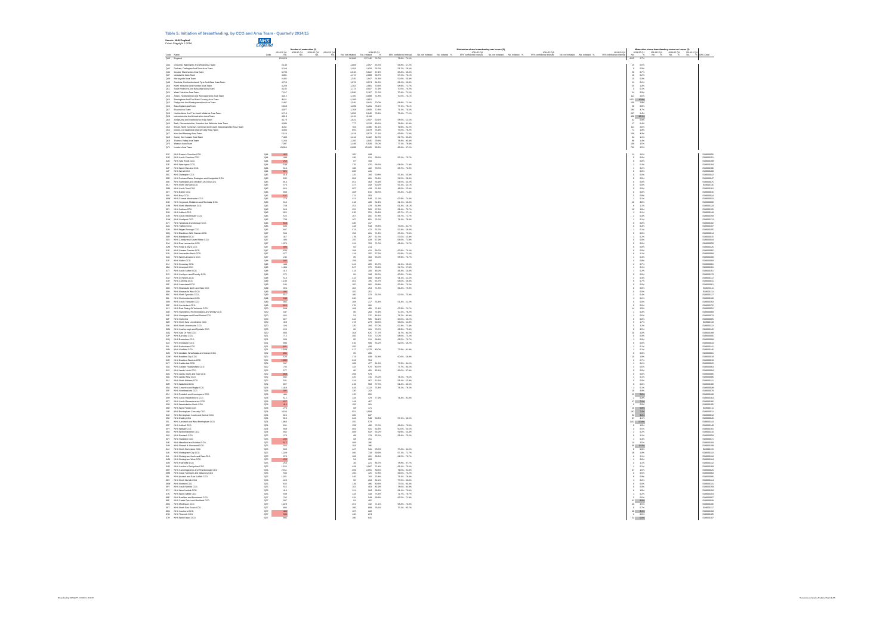Table 5: Initiation of breastfeeding, by CCG and Area Team - Quarterly 2014/15
Source: NHS England
Crown Copyright © 2014
NHS
England
| | | | Number of maternities (1) | | | | Maternities where breastfeeding was known (2) | | | | | | | | | | | | | | | | Maternities whose breastfeeding status not known (3) | | | | | | | | |
| --- | --- | --- | --- | --- | --- | --- | --- | --- | --- | --- | --- | --- | --- | --- | --- | --- | --- | --- | --- | --- | --- | --- | --- | --- | --- | --- | --- | --- | --- | --- | --- |
| | | | 2014/15 Q1 | 2014/15 Q2 | 2014/15 Q3 | 2014/15 Q4 | 2014/15 Q1 | | | | 2014/15 Q2 | | | | 2014/15 Q3 | | | | 2014/15 Q4 | | | | 2014/15 Q1 | | 2014/15 Q2 | | 2014/15 Q3 | | 2014/15 Q4 | | |
| Code | Name | Code | No. | No. | No. | No. | No. not initiated | No. initiated | % | 95% confidence interval | No. not initiated | No. initiated | % | 95% confidence interval | No. not initiated | No. initiated | % | 95% confidence interval | No. not initiated | No. initiated | % | 95% confidence interval | No. | % | No. | % | No. | % | No. | % | ONS Code |
| Q00 | England | | 158,359 | | | | 36,988 | 117,146 | 74.0% | 73.8% - 74.2% | | | | | | | | | | | | | 4225 | 2.7% | | | | | | | |
| Q44 | Cheshire, Warrington And Wirral Area Team | | 3,140 | | | | 1,068 | 2,057 | 65.5% | 63.8% - 67.2% | | | | | | | | | | | | | 15 | 0.5% | | | | | | | |
| Q45 | Durham, Darlington And Tees Area Team | | 3,224 | | | | 1,404 | 1,820 | 56.5% | 54.7% - 58.2% | | | | | | | | | | | | | 0 | 0.0% | | | | | | | |
| Q46 | Greater Manchester Area Team | | 8,790 | | | | 2,810 | 5,922 | 67.4% | 66.4% - 68.3% | | | | | | | | | | | | | 58 | 0.7% | | | | | | | |
| Q47 | Lancashire Area Team | | 4,091 | | | | 1,272 | 2,809 | 68.7% | 67.2% - 70.1% | | | | | | | | | | | | | 10 | 0.2% | | | | | | | |
| Q48 | Merseyside Area Team | | 3,402 | | | | 1,545 | 1,847 | 54.3% | 52.6% - 56.0% | | | | | | | | | | | | | 10 | 0.3% | | | | | | | |
| Q49 | Cumbria, Northumberland, Tyne And Wear Area Team | | 4,758 | | | | 1,673 | 3,074 | 64.6% | 63.2% - 66.0% | | | | | | | | | | | | | 11 | 0.2% | | | | | | | |
| Q50 | North Yorkshire And Humber Area Team | | 4,238 | | | | 1,202 | 2,981 | 70.3% | 68.9% - 71.7% | | | | | | | | | | | | | 55 | 1.3% | | | | | | | |
| Q51 | South Yorkshire And Bassetlaw Area Team | | 4,182 | | | | 1,172 | 3,007 | 71.9% | 70.5% - 73.2% | | | | | | | | | | | | | 3 | 0.1% | | | | | | | |
| Q52 | West Yorkshire Area Team | | 7,227 | | | | 2,036 | 5,167 | 71.5% | 70.4% - 72.5% | | | | | | | | | | | | | 24 | 0.3% | | | | | | | |
| Q53 | Arden, Herefordshire And Worcestershire Area Team | | 4,315 | | | | 1,105 | 3,099 | 71.8% | 70.5% - 73.1% | | | | | | | | | | | | | 111 | 2.6% | | | | | | | |
| Q54 | Birmingham And The Black Country Area Team | | 8,611 | | | | 2,208 | 4,952 | | | | | | | | | | | | | | | 1451 | 16.9% | | | | | | | |
| Q55 | Derbyshire And Nottinghamshire Area Team | | 5,487 | | | | 1,546 | 3,841 | 70.0% | 68.8% - 71.2% | | | | | | | | | | | | | 100 | 1.8% | | | | | | | |
| Q56 | East Anglia Area Team | | 6,659 | | | | 1,399 | 5,201 | 78.1% | 77.1% - 79.1% | | | | | | | | | | | | | 59 | 0.9% | | | | | | | |
| Q57 | Essex Area Team | | 4,977 | | | | 1,193 | 3,600 | 72.3% | 71.1% - 73.6% | | | | | | | | | | | | | 184 | 3.7% | | | | | | | |
| Q58 | Hertfordshire And The South Midlands Area Team | | 8,710 | | | | 1,858 | 6,645 | 76.3% | 75.4% - 77.2% | | | | | | | | | | | | | 207 | 2.4% | | | | | | | |
| Q59 | Leicestershire And Lincolnshire Area Team | | 4,819 | | | | 1,212 | 3,118 | | | | | | | | | | | | | | | 489 | 10.1% | | | | | | | |
| Q60 | Shropshire And Staffordshire Area Team | | 4,170 | | | | 1,631 | 2,507 | 60.1% | 58.6% - 61.6% | | | | | | | | | | | | | 32 | 0.8% | | | | | | | |
| Q64 | Bath, Gloucestershire, Swindon And Wiltshire Area Team | | 4,004 | | | | 777 | 3,210 | 80.2% | 78.9% - 81.4% | | | | | | | | | | | | | 17 | 0.4% | | | | | | | |
| Q65 | Bristol, North Somerset, Somerset And South Gloucestershire Area Team | | 4,311 | | | | 704 | 3,496 | 81.1% | 79.9% - 82.2% | | | | | | | | | | | | | 111 | 2.6% | | | | | | | |
| Q66 | Devon, Cornwall And Isles Of Scilly Area Team | | 4,004 | | | | 855 | 3,078 | 76.9% | 75.5% - 78.2% | | | | | | | | | | | | | 71 | 1.8% | | | | | | | |
| Q67 | Kent And Medway Area Team | | 5,164 | | | | 1,323 | 3,673 | 71.1% | 69.9% - 72.3% | | | | | | | | | | | | | 168 | 3.3% | | | | | | | |
| Q68 | Surrey And Sussex Area Team | | 7,430 | | | | 1,214 | 6,132 | 82.5% | 81.7% - 83.4% | | | | | | | | | | | | | 84 | 1.1% | | | | | | | |
| Q69 | Thames Valley Area Team | | 6,234 | | | | 1,200 | 4,945 | 79.3% | 78.3% - 80.3% | | | | | | | | | | | | | 89 | 1.4% | | | | | | | |
| Q70 | Wessex Area Team | | 7,087 | | | | 1,449 | 5,530 | 78.0% | 77.1% - 79.0% | | | | | | | | | | | | | 108 | 1.5% | | | | | | | |
| Q71 | London Area Team | | 29,066 | | | | 3,099 | 25,235 | 86.8% | 86.4% - 87.2% | | | | | | | | | | | | | 732 | 2.5% | | | | | | | |
| 01C | NHS Eastern Cheshire CCG | Q44 | 455 | | | | 105 | 338 | | | | | | | | | | | | | | | 12 | 2.6% | | | | | | | E38000056 |
| 01R | NHS South Cheshire CCG | Q44 | 448 | | | | 136 | 312 | 69.6% | 65.2% - 73.7% | | | | | | | | | | | | | 0 | 0.0% | | | | | | | E38000151 |
| 02D | NHS Vale Royal CCG | Q44 | 255 | | | | 97 | 158 | | | | | | | | | | | | | | | 0 | 0.0% | | | | | | | E38000189 |
| 02E | NHS Warrington CCG | Q44 | 548 | | | | 170 | 376 | 68.6% | 64.6% - 72.4% | | | | | | | | | | | | | 2 | 0.4% | | | | | | | E38000194 |
| 02F | NHS West Cheshire CCG | Q44 | 613 | | | | 180 | 432 | 70.5% | 66.7% - 73.9% | | | | | | | | | | | | | 1 | 0.2% | | | | | | | E38000196 |
| 12F | NHS Wirral CCG | Q44 | 821 | | | | 380 | 441 | | | | | | | | | | | | | | | 0 | 0.0% | | | | | | | E38000208 |
| 00C | NHS Darlington CCG | Q45 | 319 | | | | 125 | 194 | 60.8% | 55.4% - 66.0% | | | | | | | | | | | | | 0 | 0.0% | | | | | | | E38000042 |
| 00D | NHS Durham Dales, Easington and Sedgefield CCG | Q45 | 695 | | | | 304 | 391 | 56.3% | 52.5% - 59.9% | | | | | | | | | | | | | 0 | 0.0% | | | | | | | E38000047 |
| 00K | NHS Hartlepool and Stockton-On-Tees CCG | Q45 | 814 | | | | 351 | 463 | 56.9% | 53.5% - 60.2% | | | | | | | | | | | | | 0 | 0.0% | | | | | | | E38000075 |
| 00J | NHS North Durham CCG | Q45 | 570 | | | | 227 | 343 | 60.2% | 56.1% - 64.1% | | | | | | | | | | | | | 0 | 0.0% | | | | | | | E38000116 |
| 00M | NHS South Tees CCG | Q45 | 826 | | | | 397 | 429 | 51.9% | 48.5% - 55.3% | | | | | | | | | | | | | 0 | 0.0% | | | | | | | E38000162 |
| 00T | NHS Bolton CCG | Q46 | 898 | | | | 283 | 615 | 68.5% | 65.4% - 71.4% | | | | | | | | | | | | | 0 | 0.0% | | | | | | | E38000016 |
| 00V | NHS Bury CCG | Q46 | 527 | | | | 172 | 350 | | | | | | | | | | | | | | | 5 | 0.9% | | | | | | | E38000024 |
| 00W | NHS Central Manchester CCG | Q46 | 770 | | | | 221 | 548 | 71.2% | 67.9% - 74.3% | | | | | | | | | | | | | 1 | 0.1% | | | | | | | E38000032 |
| 01D | NHS Heywood, Middleton and Rochdale CCG | Q46 | 663 | | | | 213 | 430 | 64.9% | 61.1% - 68.4% | | | | | | | | | | | | | 20 | 3.0% | | | | | | | E38000080 |
| 01M | NHS North Manchester CCG | Q46 | 738 | | | | 252 | 478 | 64.8% | 61.3% - 68.1% | | | | | | | | | | | | | 8 | 1.1% | | | | | | | E38000123 |
| 00Y | NHS Oldham CCG | Q46 | 828 | | | | 252 | 560 | 67.6% | 64.4% - 70.7% | | | | | | | | | | | | | 16 | 1.9% | | | | | | | E38000135 |
| 01G | NHS Salford CCG | Q46 | 862 | | | | 310 | 551 | 63.9% | 60.7% - 67.1% | | | | | | | | | | | | | 1 | 0.1% | | | | | | | E38000143 |
| 01N | NHS South Manchester CCG | Q46 | 525 | | | | 167 | 356 | 67.8% | 63.7% - 71.7% | | | | | | | | | | | | | 2 | 0.4% | | | | | | | E38000158 |
| 01W | NHS Stockport CCG | Q46 | 789 | | | | 187 | 601 | 76.2% | 73.1% - 79.0% | | | | | | | | | | | | | 1 | 0.1% | | | | | | | E38000174 |
| 01Y | NHS Tameside and Glossop CCG | Q46 | 653 | | | | 236 | 417 | | | | | | | | | | | | | | | 0 | 0.0% | | | | | | | E38000182 |
| 02A | NHS Trafford CCG | Q46 | 690 | | | | 143 | 544 | 78.8% | 75.6% - 81.7% | | | | | | | | | | | | | 3 | 0.4% | | | | | | | E38000187 |
| 02H | NHS Wigan Borough CCG | Q46 | 847 | | | | 374 | 472 | 55.7% | 52.4% - 59.0% | | | | | | | | | | | | | 1 | 0.1% | | | | | | | E38000205 |
| 00Q | NHS Blackburn With Darwen CCG | Q47 | 534 | | | | 153 | 381 | 71.3% | 67.4% - 75.0% | | | | | | | | | | | | | 0 | 0.0% | | | | | | | E38000014 |
| 00R | NHS Blackpool CCG | Q47 | 467 | | | | 179 | 287 | 61.5% | 57.0% - 65.8% | | | | | | | | | | | | | 1 | 0.2% | | | | | | | E38000015 |
| 00X | NHS Chorley and South Ribble CCG | Q47 | 483 | | | | 155 | 328 | 67.9% | 63.6% - 71.9% | | | | | | | | | | | | | 0 | 0.0% | | | | | | | E38000034 |
| 01A | NHS East Lancashire CCG | Q47 | 1,074 | | | | 311 | 763 | 71.0% | 68.3% - 73.7% | | | | | | | | | | | | | 0 | 0.0% | | | | | | | E38000050 |
| 02M | NHS Fylde & Wyre CCG | Q47 | 306 | | | | 92 | 214 | | | | | | | | | | | | | | | 0 | 0.0% | | | | | | | E38000226 |
| 01E | NHS Greater Preston CCG | Q47 | 604 | | | | 183 | 421 | 69.7% | 65.9% - 73.2% | | | | | | | | | | | | | 0 | 0.0% | | | | | | | E38000065 |
| 01K | NHS Lancashire North CCG | Q47 | 377 | | | | 114 | 255 | 67.6% | 62.8% - 72.2% | | | | | | | | | | | | | 8 | 2.1% | | | | | | | E38000093 |
| 02G | NHS West Lancashire CCG | Q47 | 246 | | | | 85 | 160 | 65.0% | 58.9% - 70.7% | | | | | | | | | | | | | 1 | 0.4% | | | | | | | E38000200 |
| 01F | NHS Halton CCG | Q48 | 345 | | | | 159 | 183 | | | | | | | | | | | | | | | 3 | 0.9% | | | | | | | E38000068 |
| 01J | NHS Knowsley CCG | Q48 | 449 | | | | 241 | 205 | 45.7% | 41.1% - 50.3% | | | | | | | | | | | | | 3 | 0.7% | | | | | | | E38000091 |
| 99A | NHS Liverpool CCG | Q48 | 1,404 | | | | 627 | 776 | 55.3% | 52.7% - 57.9% | | | | | | | | | | | | | 1 | 0.1% | | | | | | | E38000101 |
| 01T | NHS South Sefton CCG | Q48 | 415 | | | | 214 | 200 | 48.2% | 43.4% - 53.0% | | | | | | | | | | | | | 1 | 0.2% | | | | | | | E38000161 |
| 01V | NHS Southport and Formby CCG | Q48 | 275 | | | | 92 | 183 | 66.5% | 60.8% - 71.9% | | | | | | | | | | | | | 0 | 0.0% | | | | | | | E38000170 |
| 01X | NHS St Helens CCG | Q48 | 514 | | | | 212 | 300 | 58.4% | 54.1% - 62.5% | | | | | | | | | | | | | 2 | 0.4% | | | | | | | E38000172 |
| 01H | NHS Cumbria CCG | Q49 | 1,194 | | | | 401 | 785 | 65.7% | 63.0% - 68.4% | | | | | | | | | | | | | 8 | 0.7% | | | | | | | E38000041 |
| 00F | NHS Gateshead CCG | Q49 | 546 | | | | 165 | 381 | 69.8% | 65.8% - 73.5% | | | | | | | | | | | | | 0 | 0.0% | | | | | | | E38000061 |
| 00G | NHS Newcastle North and East CCG | Q49 | 356 | | | | 102 | 254 | 71.3% | 66.4% - 75.8% | | | | | | | | | | | | | 0 | 0.0% | | | | | | | E38000111 |
| 00H | NHS Newcastle West CCG | Q49 | 406 | | | | 155 | 251 | | | | | | | | | | | | | | | 0 | 0.0% | | | | | | | E38000112 |
| 99C | NHS North Tyneside CCG | Q49 | 561 | | | | 186 | 373 | 66.5% | 62.5% - 70.3% | | | | | | | | | | | | | 2 | 0.4% | | | | | | | E38000127 |
| 00L | NHS Northumberland CCG | Q49 | 648 | | | | 226 | 421 | | | | | | | | | | | | | | | 1 | 0.2% | | | | | | | E38000130 |
| 00N | NHS South Tyneside CCG | Q49 | 385 | | | | 168 | 217 | 56.4% | 51.4% - 61.2% | | | | | | | | | | | | | 0 | 0.0% | | | | | | | E38000163 |
| 00P | NHS Sunderland CCG | Q49 | 662 | | | | 270 | 392 | | | | | | | | | | | | | | | 0 | 0.0% | | | | | | | E38000176 |
| 02Y | NHS East Riding Of Yorkshire CCG | Q50 | 689 | | | | 183 | 492 | 71.4% | 67.9% - 74.7% | | | | | | | | | | | | | 14 | 2.0% | | | | | | | E38000052 |
| 03D | NHS Hambleton, Richmondshire and Whitby CCG | Q50 | 347 | | | | 86 | 260 | 74.9% | 70.1% - 79.2% | | | | | | | | | | | | | 1 | 0.3% | | | | | | | E38000069 |
| 03E | NHS Harrogate and Rural District CCG | Q50 | 332 | | | | 54 | 276 | 83.1% | 78.7% - 86.8% | | | | | | | | | | | | | 2 | 0.6% | | | | | | | E38000073 |
| 03F | NHS Hull CCG | Q50 | 927 | | | | 342 | 585 | 63.1% | 60.0% - 66.2% | | | | | | | | | | | | | 0 | 0.0% | | | | | | | E38000085 |
| 03H | NHS North East Lincolnshire CCG | Q50 | 459 | | | | 173 | 278 | 60.6% | 56.0% - 64.9% | | | | | | | | | | | | | 8 | 1.7% | | | | | | | E38000119 |
| 03K | NHS North Lincolnshire CCG | Q50 | 424 | | | | 135 | 284 | 67.0% | 62.4% - 71.3% | | | | | | | | | | | | | 5 | 1.2% | | | | | | | E38000122 |
| 03M | NHS Scarborough and Ryedale CCG | Q50 | 256 | | | | 66 | 181 | 70.7% | 64.9% - 75.9% | | | | | | | | | | | | | 9 | 3.5% | | | | | | | E38000145 |
| 03Q | NHS Vale Of York CCG | Q50 | 804 | | | | 163 | 625 | 77.7% | 74.7% - 80.5% | | | | | | | | | | | | | 16 | 2.0% | | | | | | | E38000188 |
| 02P | NHS Barnsley CCG | Q51 | 715 | | | | 200 | 515 | 72.0% | 68.6% - 75.2% | | | | | | | | | | | | | 0 | 0.0% | | | | | | | E38000006 |
| 02Q | NHS Bassetlaw CCG | Q51 | 308 | | | | 95 | 212 | 68.8% | 63.5% - 73.7% | | | | | | | | | | | | | 1 | 0.3% | | | | | | | E38000008 |
| 02X | NHS Doncaster CCG | Q51 | 890 | | | | 310 | 580 | 65.2% | 62.0% - 68.2% | | | | | | | | | | | | | 0 | 0.0% | | | | | | | E38000044 |
| 03L | NHS Rotherham CCG | Q51 | 681 | | | | 250 | 430 | | | | | | | | | | | | | | | 1 | 0.1% | | | | | | | E38000141 |
| 03N | NHS Sheffield CCG | Q51 | 1,588 | | | | 317 | 1,270 | 80.0% | 77.9% - 81.9% | | | | | | | | | | | | | 1 | 0.1% | | | | | | | E38000146 |
| 02N | NHS Airedale, Wharfedale and Craven CCG | Q52 | 381 | | | | 85 | 296 | | | | | | | | | | | | | | | 0 | 0.0% | | | | | | | E38000001 |
| 02W | NHS Bradford City CCG | Q52 | 523 | | | | 174 | 339 | 64.8% | 60.6% - 68.8% | | | | | | | | | | | | | 10 | 1.9% | | | | | | | E38000018 |
| 02R | NHS Bradford Districts CCG | Q52 | 1,095 | | | | 323 | 764 | | | | | | | | | | | | | | | 8 | 0.7% | | | | | | | E38000019 |
| 02T | NHS Calderdale CCG | Q52 | 587 | | | | 109 | 477 | 81.3% | 77.9% - 84.2% | | | | | | | | | | | | | 1 | 0.2% | | | | | | | E38000025 |
| 03A | NHS Greater Huddersfield CCG | Q52 | 706 | | | | 132 | 570 | 80.7% | 77.7% - 83.5% | | | | | | | | | | | | | 4 | 0.6% | | | | | | | E38000064 |
| 02V | NHS Leeds North CCG | Q52 | 577 | | | | 86 | 491 | 85.1% | 82.0% - 87.8% | | | | | | | | | | | | | 0 | 0.0% | | | | | | | E38000094 |
| 03G | NHS Leeds South and East CCG | Q52 | 838 | | | | 259 | 579 | | | | | | | | | | | | | | | 0 | 0.0% | | | | | | | E38000095 |
| 03C | NHS Leeds West CCG | Q52 | 942 | | | | 225 | 716 | 76.0% | 73.2% - 78.6% | | | | | | | | | | | | | 1 | 0.1% | | | | | | | E38000096 |
| 03J | NHS North Kirklees CCG | Q52 | 591 | | | | 224 | 367 | 62.1% | 58.1% - 65.9% | | | | | | | | | | | | | 0 | 0.0% | | | | | | | E38000121 |
| 03R | NHS Wakefield CCG | Q52 | 987 | | | | 419 | 568 | 57.5% | 54.4% - 60.6% | | | | | | | | | | | | | 0 | 0.0% | | | | | | | E38000190 |
| 05A | NHS Coventry and Rugby CCG | Q53 | 1,468 | | | | 344 | 1,122 | 76.4% | 74.2% - 78.5% | | | | | | | | | | | | | 2 | 0.1% | | | | | | | E38000038 |
| 05F | NHS Herefordshire CCG | Q53 | 397 | | | | 136 | 242 | | | | | | | | | | | | | | | 19 | 4.8% | | | | | | | E38000078 |
| 05J | NHS Redditch and Bromsgrove CCG | Q53 | 496 | | | | 115 | 356 | | | | | | | | | | | | | | | 25 | 5.0% | | | | | | | E38000139 |
| 05R | NHS South Warwickshire CCG | Q53 | 615 | | | | 134 | 479 | 77.9% | 74.4% - 81.0% | | | | | | | | | | | | | 2 | 0.3% | | | | | | | E38000164 |
| 05T | NHS South Worcestershire CCG | Q53 | 657 | | | | 143 | 467 | | | | | | | | | | | | | | | 47 | 7.2% | | | | | | | E38000166 |
| 05H | NHS Warwickshire North CCG | Q53 | 412 | | | | 150 | 262 | | | | | | | | | | | | | | | 0 | 0.0% | | | | | | | E38000195 |
| 06D | NHS Wyre Forest CCG | Q53 | 270 | | | | 83 | 171 | | | | | | | | | | | | | | | 16 | 5.9% | | | | | | | E38000211 |
| 13P | NHS Birmingham Crosscity CCG | Q54 | 2,533 | | | | 652 | 1,694 | | | | | | | | | | | | | | | 187 | 7.4% | | | | | | | E38000012 |
| 04X | NHS Birmingham South and Central CCG | Q54 | 926 | | | | 206 | 637 | | | | | | | | | | | | | | | 83 | 9.0% | | | | | | | E38000013 |
| 05C | NHS Dudley CCG | Q54 | 910 | | | | 324 | 549 | 60.3% | 57.1% - 63.5% | | | | | | | | | | | | | 37 | 4.1% | | | | | | | E38000046 |
| 05L | NHS Sandwell and West Birmingham CCG | Q54 | 1,960 | | | | 255 | 573 | | | | | | | | | | | | | | | 1132 | 57.8% | | | | | | | E38000144 |
| 05P | NHS Solihull CCG | Q54 | 601 | | | | 159 | 436 | 72.5% | 68.8% - 76.0% | | | | | | | | | | | | | 6 | 1.0% | | | | | | | E38000149 |
| 05Y | NHS Walsall CCG | Q54 | 839 | | | | 304 | 531 | 63.3% | 60.0% - 66.5% | | | | | | | | | | | | | 4 | 0.5% | | | | | | | E38000191 |
| 06A | NHS Wolverhampton CCG | Q54 | 842 | | | | 308 | 532 | 63.2% | 59.9% - 66.4% | | | | | | | | | | | | | 2 | 0.2% | | | | | | | E38000210 |
| 03X | NHS Erewash CCG | Q55 | 273 | | | | 89 | 178 | 65.2% | 59.4% - 70.6% | | | | | | | | | | | | | 6 | 2.2% | | | | | | | E38000058 |
| 03Y | NHS Hardwick CCG | Q55 | 235 | | | | 83 | 151 | | | | | | | | | | | | | | | 1 | 0.4% | | | | | | | E38000071 |
| 04E | NHS Mansfield and Ashfield CCG | Q55 | 517 | | | | 208 | 296 | | | | | | | | | | | | | | | 13 | 2.5% | | | | | | | E38000103 |
| 04H | NHS Newark & Sherwood CCG | Q55 | 326 | | | | 104 | 186 | | | | | | | | | | | | | | | 36 | 11.0% | | | | | | | E38000109 |
| 04J | NHS North Derbyshire CCG | Q55 | 688 | | | | 147 | 541 | 78.6% | 75.4% - 81.5% | | | | | | | | | | | | | 0 | 0.0% | | | | | | | E38000115 |
| 04K | NHS Nottingham City CCG | Q55 | 1,028 | | | | 280 | 719 | 69.9% | 67.1% - 72.7% | | | | | | | | | | | | | 29 | 2.8% | | | | | | | E38000132 |
| 04L | NHS Nottingham North and East CCG | Q55 | 378 | | | | 108 | 262 | 69.3% | 64.5% - 73.7% | | | | | | | | | | | | | 8 | 2.1% | | | | | | | E38000133 |
| 04M | NHS Nottingham West CCG | Q55 | 256 | | | | 54 | 200 | | | | | | | | | | | | | | | 2 | 0.8% | | | | | | | E38000134 |
| 04N | NHS Rushcliffe CCG | Q55 | 264 | | | | 40 | 221 | 83.7% | 78.8% - 87.7% | | | | | | | | | | | | | 3 | 1.1% | | | | | | | E38000142 |
| 04R | NHS Southern Derbyshire CCG | Q55 | 1,522 | | | | 433 | 1,087 | 71.4% | 69.1% - 73.6% | | | | | | | | | | | | | 2 | 0.1% | | | | | | | E38000169 |
| 06H | NHS Cambridgeshire and Peterborough CCG | Q56 | 2,551 | | | | 459 | 2,055 | 80.6% | 79.0% - 82.0% | | | | | | | | | | | | | 37 | 1.5% | | | | | | | E38000026 |
| 06M | NHS Great Yarmouth and Waveney CCG | Q56 | 584 | | | | 156 | 425 | 72.8% | 69.0% - 76.2% | | | | | | | | | | | | | 3 | 0.5% | | | | | | | E38000063 |
| 06L | NHS Ipswich and East Suffolk CCG | Q56 | 1,031 | | | | 240 | 782 | 75.8% | 73.1% - 78.4% | | | | | | | | | | | | | 9 | 0.9% | | | | | | | E38000086 |
| 06V | NHS North Norfolk CCG | Q56 | 320 | | | | 56 | 263 | 82.2% | 77.6% - 86.0% | | | | | | | | | | | | | 1 | 0.3% | | | | | | | E38000124 |
| 06W | NHS Norwich CCG | Q56 | 605 | | | | 119 | 486 | 80.3% | 77.0% - 83.3% | | | | | | | | | | | | | 0 | 0.0% | | | | | | | E38000131 |
| 06Y | NHS South Norfolk CCG | Q56 | 565 | | | | 102 | 463 | 81.9% | 78.6% - 84.9% | | | | | | | | | | | | | 0 | 0.0% | | | | | | | E38000159 |
| 07J | NHS West Norfolk CCG | Q56 | 413 | | | | 121 | 284 | 68.8% | 64.1% - 73.0% | | | | | | | | | | | | | 8 | 1.9% | | | | | | | E38000203 |
| 07K | NHS West Suffolk CCG | Q56 | 588 | | | | 144 | 443 | 75.3% | 71.7% - 78.7% | | | | | | | | | | | | | 1 | 0.2% | | | | | | | E38000204 |
| 99E | NHS Basildon and Brentwood CCG | Q57 | 785 | | | | 232 | 548 | 69.8% | 66.5% - 72.9% | | | | | | | | | | | | | 5 | 0.6% | | | | | | | E38000007 |
| 99F | NHS Castle Point and Rochford CCG | Q57 | 387 | | | | 91 | 265 | | | | | | | | | | | | | | | 31 | 8.0% | | | | | | | E38000030 |
| 06Q | NHS Mid Essex CCG | Q57 | 1,029 | | | | 251 | 732 | 71.1% | 68.3% - 73.8% | | | | | | | | | | | | | 46 | 4.5% | | | | | | | E38000106 |
| 06T | NHS North East Essex CCG | Q57 | 894 | | | | 190 | 698 | 78.1% | 75.2% - 80.7% | | | | | | | | | | | | | 6 | 0.7% | | | | | | | E38000117 |
| 99G | NHS Southend CCG | Q57 | 484 | | | | 107 | 338 | | | | | | | | | | | | | | | 39 | 8.1% | | | | | | | E38000168 |
| 07G | NHS Thurrock CCG | Q57 | 503 | | | | 126 | 374 | | | | | | | | | | | | | | | 3 | 0.6% | | | | | | | E38000185 |
| 07H | NHS West Essex CCG | Q57 | 895 | | | | 196 | 645 | | | | | | | | | | | | | | | 54 | 6.0% | | | | | | | E38000197 |
Breastfeeding 1415Q1 T5_CCGBF1_201415
Standards and Quality Analytical Team (SAT)